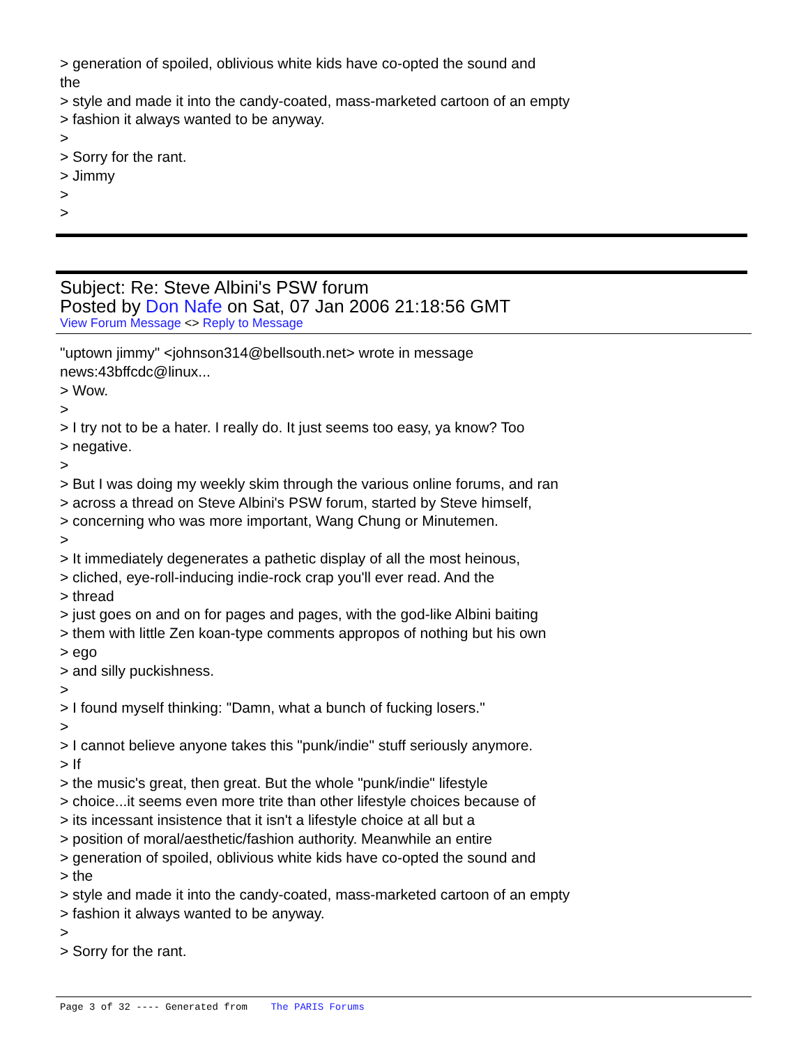> generation of spoiled, oblivious white kids have co-opted the sound and
the
> style and made it into the candy-coated, mass-marketed cartoon of an empty
> fashion it always wanted to be anyway.
>
> Sorry for the rant.
> Jimmy
>
>
Subject: Re: Steve Albini's PSW forum
Posted by Don Nafe on Sat, 07 Jan 2006 21:18:56 GMT
View Forum Message <> Reply to Message
"uptown jimmy" <johnson314@bellsouth.net> wrote in message
news:43bffcdc@linux...
> Wow.
>
> I try not to be a hater. I really do. It just seems too easy, ya know? Too
> negative.
>
> But I was doing my weekly skim through the various online forums, and ran
> across a thread on Steve Albini's PSW forum, started by Steve himself,
> concerning who was more important, Wang Chung or Minutemen.
>
> It immediately degenerates a pathetic display of all the most heinous,
> cliched, eye-roll-inducing indie-rock crap you'll ever read. And the
> thread
> just goes on and on for pages and pages, with the god-like Albini baiting
> them with little Zen koan-type comments appropos of nothing but his own
> ego
> and silly puckishness.
>
> I found myself thinking: "Damn, what a bunch of fucking losers."
>
> I cannot believe anyone takes this "punk/indie" stuff seriously anymore.
> If
> the music's great, then great. But the whole "punk/indie" lifestyle
> choice...it seems even more trite than other lifestyle choices because of
> its incessant insistence that it isn't a lifestyle choice at all but a
> position of moral/aesthetic/fashion authority. Meanwhile an entire
> generation of spoiled, oblivious white kids have co-opted the sound and
> the
> style and made it into the candy-coated, mass-marketed cartoon of an empty
> fashion it always wanted to be anyway.
>
> Sorry for the rant.
Page 3 of 32 ---- Generated from The PARIS Forums